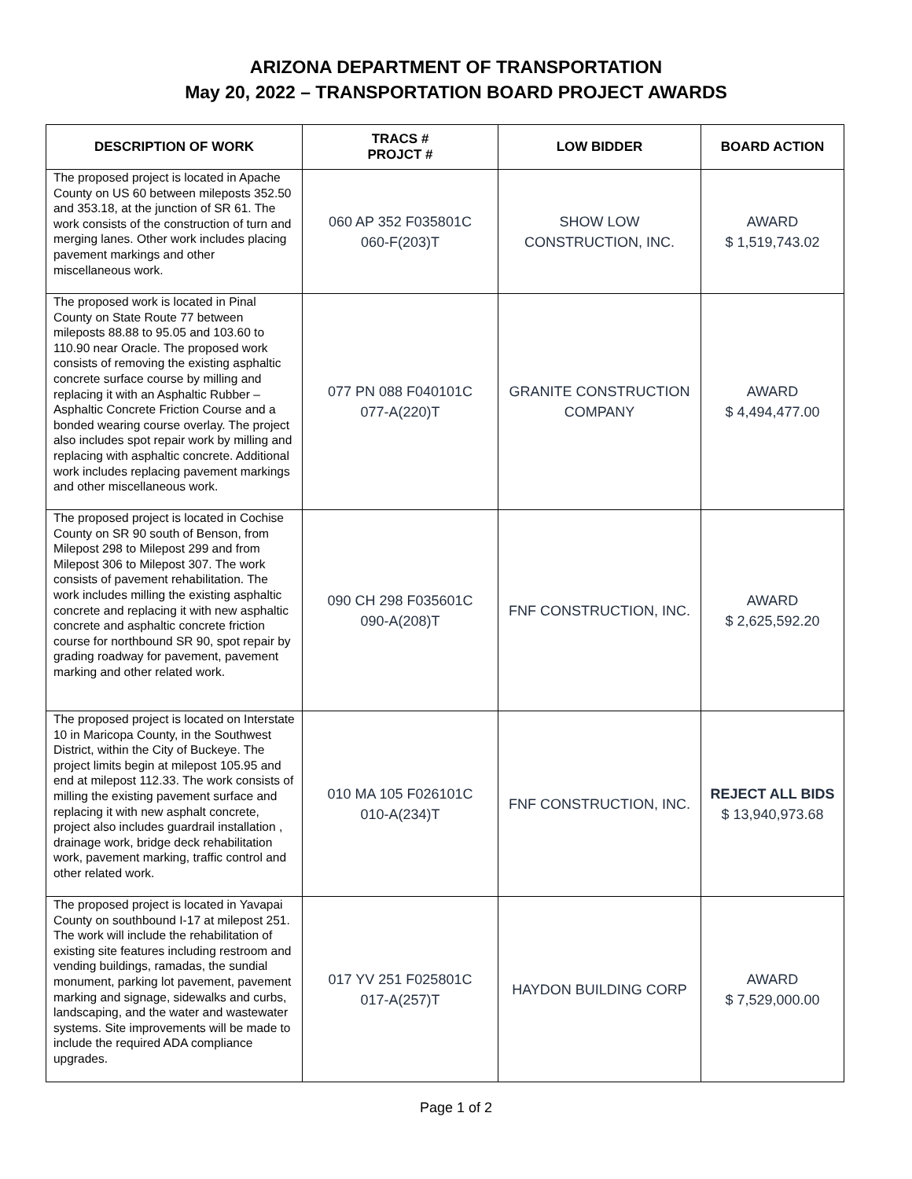ARIZONA DEPARTMENT OF TRANSPORTATION
May 20, 2022 – TRANSPORTATION BOARD PROJECT AWARDS
| DESCRIPTION OF WORK | TRACS # PROJCT # | LOW BIDDER | BOARD ACTION |
| --- | --- | --- | --- |
| The proposed project is located in Apache County on US 60 between mileposts 352.50 and 353.18, at the junction of SR 61. The work consists of the construction of turn and merging lanes. Other work includes placing pavement markings and other miscellaneous work. | 060 AP 352 F035801C 060-F(203)T | SHOW LOW CONSTRUCTION, INC. | AWARD $ 1,519,743.02 |
| The proposed work is located in Pinal County on State Route 77 between mileposts 88.88 to 95.05 and 103.60 to 110.90 near Oracle. The proposed work consists of removing the existing asphaltic concrete surface course by milling and replacing it with an Asphaltic Rubber – Asphaltic Concrete Friction Course and a bonded wearing course overlay. The project also includes spot repair work by milling and replacing with asphaltic concrete. Additional work includes replacing pavement markings and other miscellaneous work. | 077 PN 088 F040101C 077-A(220)T | GRANITE CONSTRUCTION COMPANY | AWARD $ 4,494,477.00 |
| The proposed project is located in Cochise County on SR 90 south of Benson, from Milepost 298 to Milepost 299 and from Milepost 306 to Milepost 307. The work consists of pavement rehabilitation. The work includes milling the existing asphaltic concrete and replacing it with new asphaltic concrete and asphaltic concrete friction course for northbound SR 90, spot repair by grading roadway for pavement, pavement marking and other related work. | 090 CH 298 F035601C 090-A(208)T | FNF CONSTRUCTION, INC. | AWARD $ 2,625,592.20 |
| The proposed project is located on Interstate 10 in Maricopa County, in the Southwest District, within the City of Buckeye. The project limits begin at milepost 105.95 and end at milepost 112.33. The work consists of milling the existing pavement surface and replacing it with new asphalt concrete, project also includes guardrail installation , drainage work, bridge deck rehabilitation work, pavement marking, traffic control and other related work. | 010 MA 105 F026101C 010-A(234)T | FNF CONSTRUCTION, INC. | REJECT ALL BIDS $ 13,940,973.68 |
| The proposed project is located in Yavapai County on southbound I-17 at milepost 251. The work will include the rehabilitation of existing site features including restroom and vending buildings, ramadas, the sundial monument, parking lot pavement, pavement marking and signage, sidewalks and curbs, landscaping, and the water and wastewater systems. Site improvements will be made to include the required ADA compliance upgrades. | 017 YV 251 F025801C 017-A(257)T | HAYDON BUILDING CORP | AWARD $ 7,529,000.00 |
Page 1 of 2